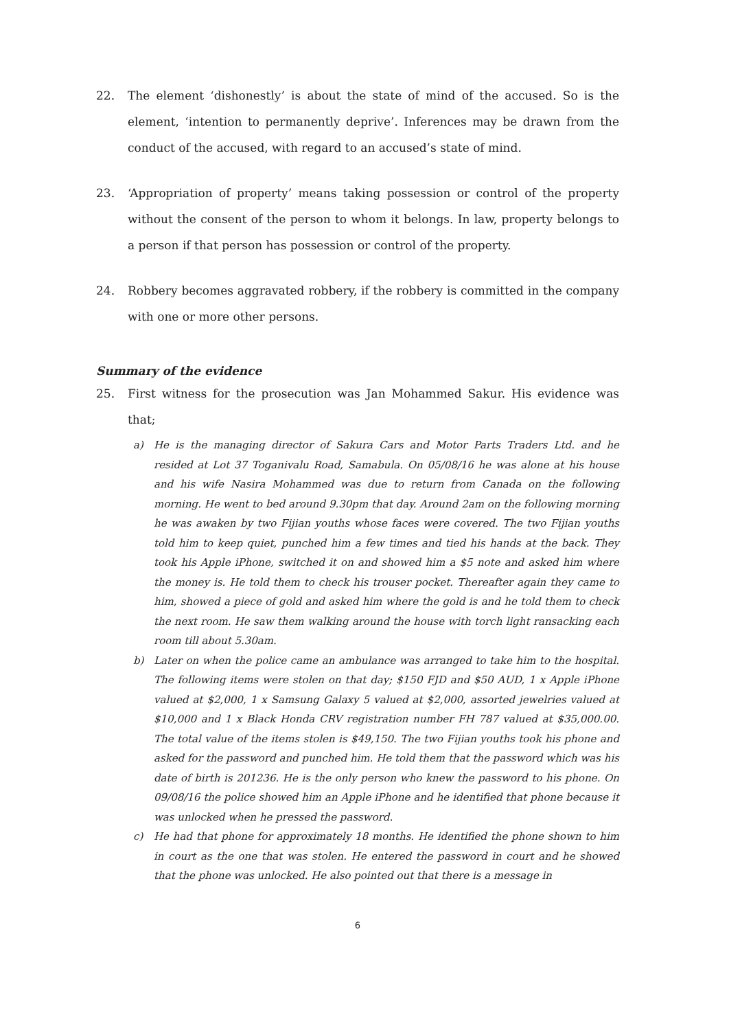22. The element ‘dishonestly’ is about the state of mind of the accused. So is the element, ‘intention to permanently deprive’. Inferences may be drawn from the conduct of the accused, with regard to an accused’s state of mind.
23. ‘Appropriation of property’ means taking possession or control of the property without the consent of the person to whom it belongs. In law, property belongs to a person if that person has possession or control of the property.
24. Robbery becomes aggravated robbery, if the robbery is committed in the company with one or more other persons.
Summary of the evidence
25. First witness for the prosecution was Jan Mohammed Sakur. His evidence was that;
a) He is the managing director of Sakura Cars and Motor Parts Traders Ltd. and he resided at Lot 37 Toganivalu Road, Samabula. On 05/08/16 he was alone at his house and his wife Nasira Mohammed was due to return from Canada on the following morning. He went to bed around 9.30pm that day. Around 2am on the following morning he was awaken by two Fijian youths whose faces were covered. The two Fijian youths told him to keep quiet, punched him a few times and tied his hands at the back. They took his Apple iPhone, switched it on and showed him a $5 note and asked him where the money is. He told them to check his trouser pocket. Thereafter again they came to him, showed a piece of gold and asked him where the gold is and he told them to check the next room. He saw them walking around the house with torch light ransacking each room till about 5.30am.
b) Later on when the police came an ambulance was arranged to take him to the hospital. The following items were stolen on that day; $150 FJD and $50 AUD, 1 x Apple iPhone valued at $2,000, 1 x Samsung Galaxy 5 valued at $2,000, assorted jewelries valued at $10,000 and 1 x Black Honda CRV registration number FH 787 valued at $35,000.00. The total value of the items stolen is $49,150. The two Fijian youths took his phone and asked for the password and punched him. He told them that the password which was his date of birth is 201236. He is the only person who knew the password to his phone. On 09/08/16 the police showed him an Apple iPhone and he identified that phone because it was unlocked when he pressed the password.
c) He had that phone for approximately 18 months. He identified the phone shown to him in court as the one that was stolen. He entered the password in court and he showed that the phone was unlocked. He also pointed out that there is a message in
6